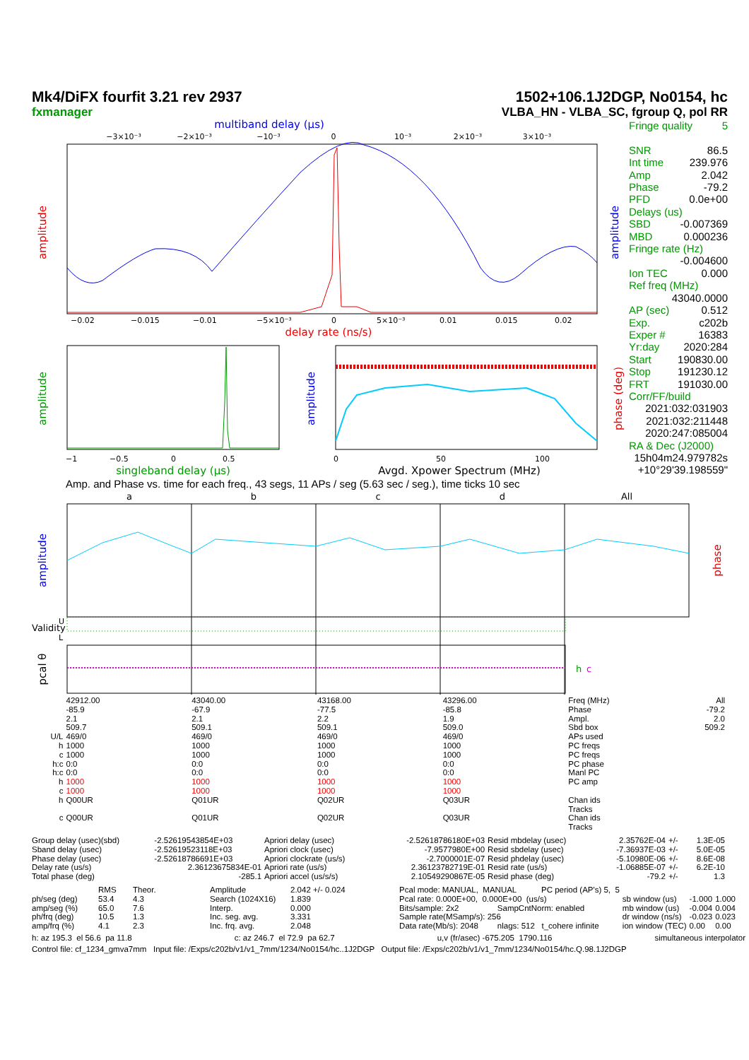Mk4/DiFX fourfit 3.21 rev 2937
fxmanager
1502+106.1J2DGP, No0154, hc
VLBA_HN - VLBA_SC, fgroup Q, pol RR
multiband delay (μs)
−3×10⁻³
−2×10⁻³
−10⁻³
0
10⁻³
2×10⁻³
3×10⁻³
−0.02
−0.015
−0.01
−5×10⁻³
0
5×10⁻³
0.01
0.015
0.02
delay rate (ns/s)
amplitude
amplitude
−1
−0.5
0
0.5
singleband delay (μs)
amplitude
0
50
100
Avgd. Xpower Spectrum (MHz)
amplitude
phase (deg)
Fringe quality 5
SNR 86.5
Int time 239.976
Amp 2.042
Phase -79.2
PFD 0.0e+00
Delays (us)
SBD -0.007369
MBD 0.000236
Fringe rate (Hz)
-0.004600
Ion TEC 0.000
Ref freq (MHz)
43040.0000
AP (sec) 0.512
Exp. c202b
Exper # 16383
Yr:day 2020:284
Start 190830.00
Stop 191230.12
FRT 191030.00
Corr/FF/build
2021:032:031903
2021:032:211448
2020:247:085004
RA & Dec (J2000)
15h04m24.979782s
+10°29'39.198559"
Amp. and Phase vs. time for each freq., 43 segs, 11 APs / seg (5.63 sec / seg.), time ticks 10 sec
a
b
c
d
All
amplitude
phase
Validity
U
L
pcal θ
h
c
| | 42912.00 | 43040.00 | 43168.00 | 43296.00 | Freq (MHz) | All |
| | -85.9 | -67.9 | -77.5 | -85.8 | Phase | -79.2 |
| | 2.1 | 2.1 | 2.2 | 1.9 | Ampl. | 2.0 |
| | 509.7 | 509.1 | 509.1 | 509.0 | Sbd box | 509.2 |
| U/L | 469/0 | 469/0 | 469/0 | 469/0 | APs used | |
| h | 1000 | 1000 | 1000 | 1000 | PC freqs | |
| c | 1000 | 1000 | 1000 | 1000 | PC freqs | |
| h:c | 0:0 | 0:0 | 0:0 | 0:0 | PC phase | |
| h:c | 0:0 | 0:0 | 0:0 | 0:0 | Manl PC | |
| h | 1000 | 1000 | 1000 | 1000 | PC amp | |
| c | 1000 | 1000 | 1000 | 1000 | | |
| h | Q00UR | Q01UR | Q02UR | Q03UR | Chan ids Tracks | |
| c | Q00UR | Q01UR | Q02UR | Q03UR | Chan ids Tracks | |
| Group delay (usec)(sbd) | -2.52619543854E+03 | Apriori delay (usec) | -2.52618786180E+03 | Resid mbdelay (usec) | 2.35762E-04 | +/- | 1.3E-05 |
| Sband delay (usec) | -2.52619523118E+03 | Apriori clock (usec) | -7.9577980E+00 | Resid sbdelay (usec) | -7.36937E-03 | +/- | 5.0E-05 |
| Phase delay (usec) | -2.52618786691E+03 | Apriori clockrate (us/s) | -2.7000001E-07 | Resid phdelay (usec) | -5.10980E-06 | +/- | 8.6E-08 |
| Delay rate (us/s) | 2.36123675834E-01 | Apriori rate (us/s) | 2.36123782719E-01 | Resid rate (us/s) | -1.06885E-07 | +/- | 6.2E-10 |
| Total phase (deg) | -285.1 | Apriori accel (us/s/s) | 2.10549290867E-05 | Resid phase (deg) | -79.2 | +/- | 1.3 |
| | RMS | Theor. |
| ph/seg (deg) | 53.4 | 4.3 |
| amp/seg (%) | 65.0 | 7.6 |
| ph/frq (deg) | 10.5 | 1.3 |
| amp/frq (%) | 4.1 | 2.3 |
| Amplitude | 2.042 +/- 0.024 |
| Search (1024X16) | 1.839 |
| Interp. | 0.000 |
| Inc. seg. avg. | 3.331 |
| Inc. frq. avg. | 2.048 |
| Pcal mode: MANUAL, MANUAL PC period (AP's) 5, 5 | | | | |
| Pcal rate: 0.000E+00, 0.000E+00 (us/s) | | sb window (us) | -1.000 | 1.000 |
| Bits/sample: 2x2 | SampCntNorm: enabled | mb window (us) | -0.004 | 0.004 |
| Sample rate(MSamp/s): 256 | | dr window (ns/s) | -0.023 | 0.023 |
| Data rate(Mb/s): 2048 | nlags: 512 t_cohere infinite | ion window (TEC) | 0.00 | 0.00 |
h: az 195.3 el 56.6 pa 11.8 c: az 246.7 el 72.9 pa 62.7 u,v (fr/asec) -675.205 1790.116 simultaneous interpolator
Control file: cf_1234_gmva7mm Input file: /Exps/c202b/v1/v1_7mm/1234/No0154/hc..1J2DGP Output file: /Exps/c202b/v1/v1_7mm/1234/No0154/hc.Q.98.1J2DGP